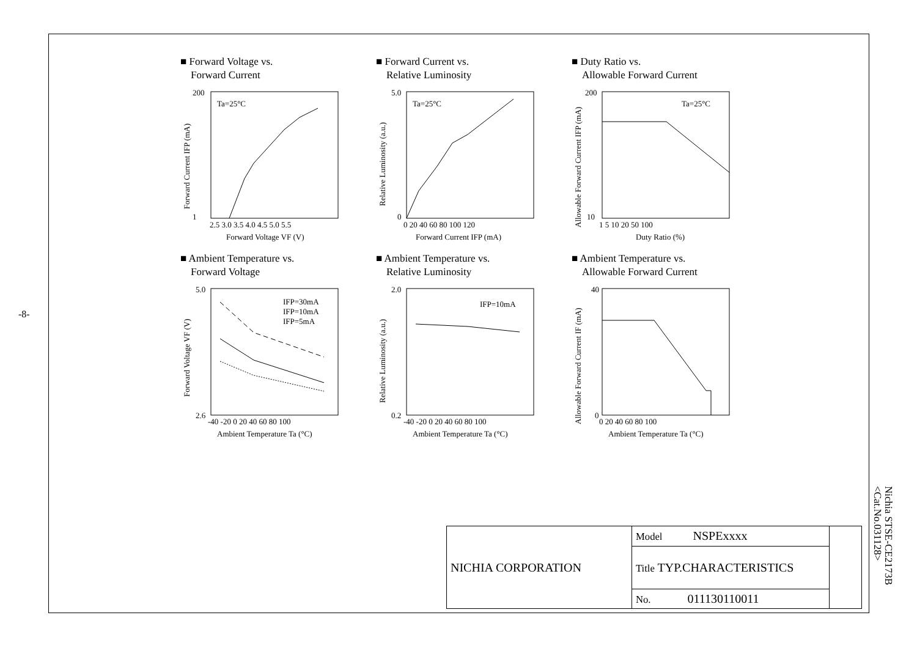-8-
■ Forward Voltage vs.
Forward Current
Ta=25°C
200
1
2.5 3.0 3.5 4.0 4.5 5.0 5.5
Forward Voltage VF (V)
Forward Current IFP (mA)
■ Forward Current vs.
Relative Luminosity
Ta=25°C
5.0
0
0 20 40 60 80 100 120
Forward Current IFP (mA)
Relative Luminosity (a.u.)
■ Duty Ratio vs.
Allowable Forward Current
Ta=25°C
200
10
1 5 10 20 50 100
Duty Ratio (%)
Allowable Forward Current IFP (mA)
■ Ambient Temperature vs.
Forward Voltage
IFP=30mA
IFP=10mA
IFP=5mA
5.0
2.6
-40 -20 0 20 40 60 80 100
Ambient Temperature Ta (°C)
Forward Voltage VF (V)
■ Ambient Temperature vs.
Relative Luminosity
IFP=10mA
2.0
0.2
-40 -20 0 20 40 60 80 100
Ambient Temperature Ta (°C)
Relative Luminosity (a.u.)
■ Ambient Temperature vs.
Allowable Forward Current
40
0
0 20 40 60 80 100
Ambient Temperature Ta (°C)
Allowable Forward Current IF (mA)
| NICHIA CORPORATION | Model NSPExxxx | |
| | Title TYP.CHARACTERISTICS | |
| | No. 011130110011 | |
Nichia STSE-CE2173B
<Cat.No.031128>